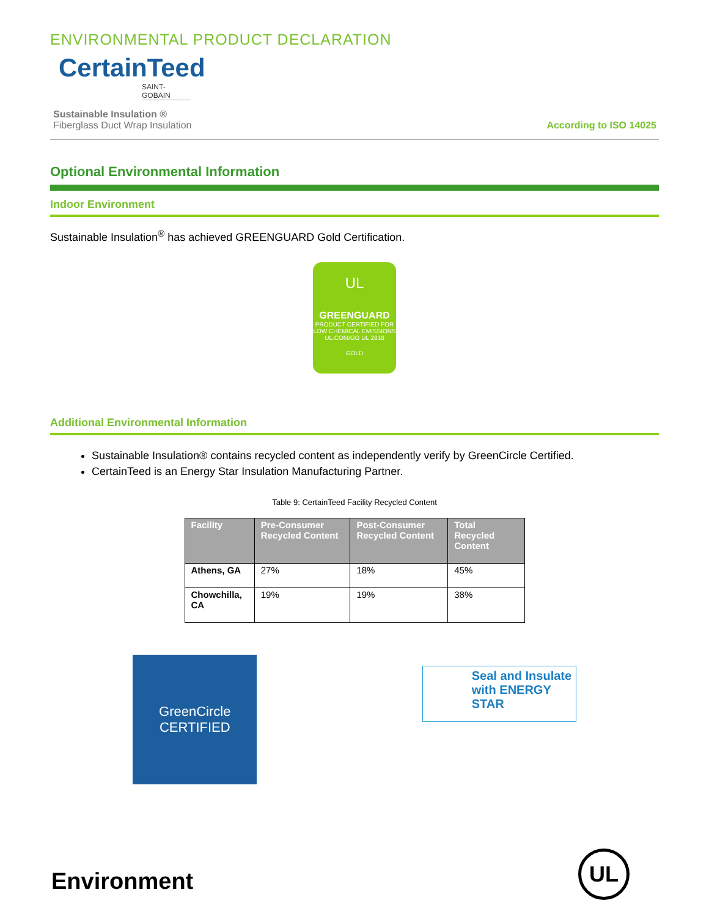ENVIRONMENTAL PRODUCT DECLARATION
CertainTeed
SAINT-GOBAIN
Sustainable Insulation ®
Fiberglass Duct Wrap Insulation
According to ISO 14025
Optional Environmental Information
Indoor Environment
Sustainable Insulation<sup>®</sup> has achieved GREENGUARD Gold Certification.
UL
GREENGUARD
PRODUCT CERTIFIED FOR LOW CHEMICAL EMISSIONS UL.COM/GG UL 2818
GOLD
Additional Environmental Information
Sustainable Insulation® contains recycled content as independently verify by GreenCircle Certified.
CertainTeed is an Energy Star Insulation Manufacturing Partner.
Table 9: CertainTeed Facility Recycled Content
| Facility | Pre-Consumer Recycled Content | Post-Consumer Recycled Content | Total Recycled Content |
| --- | --- | --- | --- |
| Athens, GA | 27% | 18% | 45% |
| Chowchilla, CA | 19% | 19% | 38% |
GreenCircle
CERTIFIED
Seal and Insulate with ENERGY STAR
Environment
UL